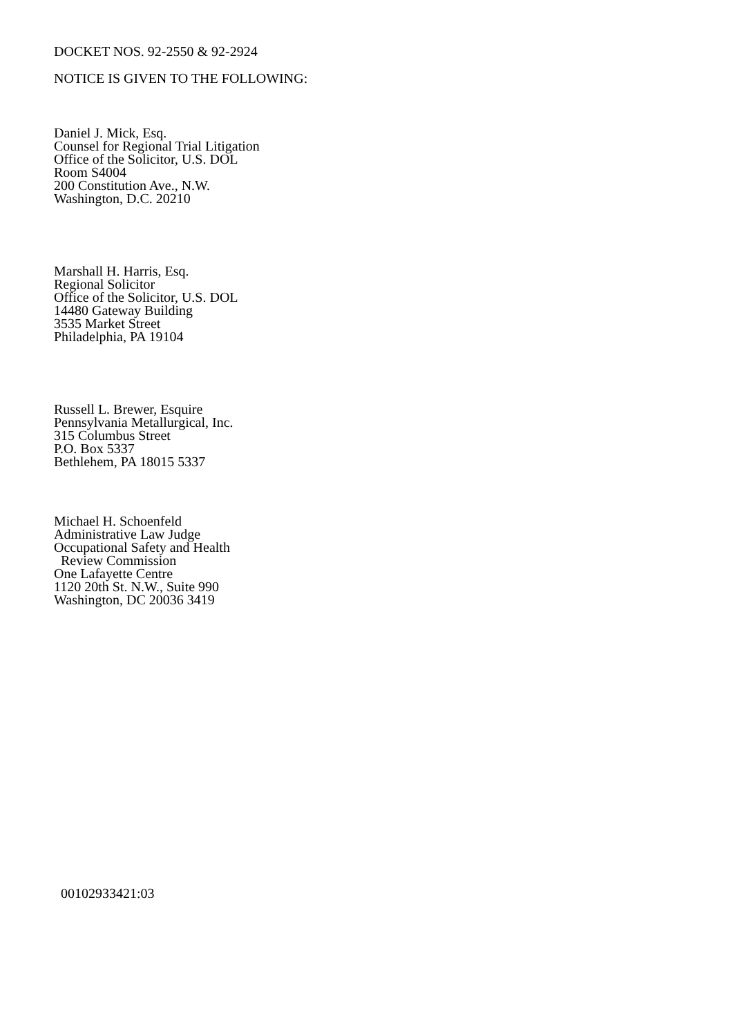DOCKET NOS. 92-2550 & 92-2924
NOTICE IS GIVEN TO THE FOLLOWING:
Daniel J. Mick, Esq.
Counsel for Regional Trial Litigation
Office of the Solicitor, U.S. DOL
Room S4004
200 Constitution Ave., N.W.
Washington, D.C. 20210
Marshall H. Harris, Esq.
Regional Solicitor
Office of the Solicitor, U.S. DOL
14480 Gateway Building
3535 Market Street
Philadelphia, PA 19104
Russell L. Brewer, Esquire
Pennsylvania Metallurgical, Inc.
315 Columbus Street
P.O. Box 5337
Bethlehem, PA 18015 5337
Michael H. Schoenfeld
Administrative Law Judge
Occupational Safety and Health
Review Commission
One Lafayette Centre
1120 20th St. N.W., Suite 990
Washington, DC 20036 3419
00102933421:03